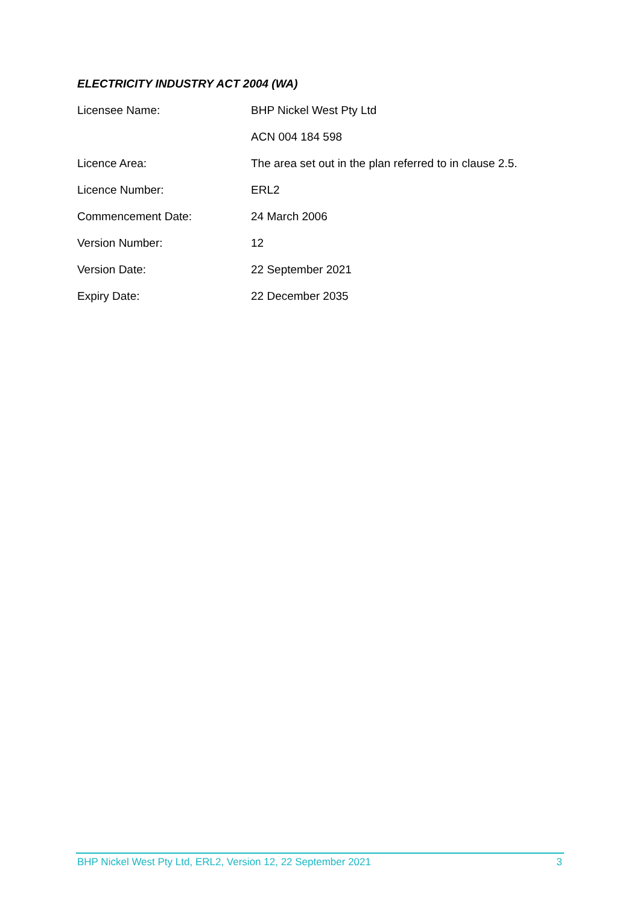ELECTRICITY INDUSTRY ACT 2004 (WA)
| Licensee Name: | BHP Nickel West Pty Ltd |
| | ACN 004 184 598 |
| Licence Area: | The area set out in the plan referred to in clause 2.5. |
| Licence Number: | ERL2 |
| Commencement Date: | 24 March 2006 |
| Version Number: | 12 |
| Version Date: | 22 September 2021 |
| Expiry Date: | 22 December 2035 |
BHP Nickel West Pty Ltd, ERL2, Version 12, 22 September 2021 3